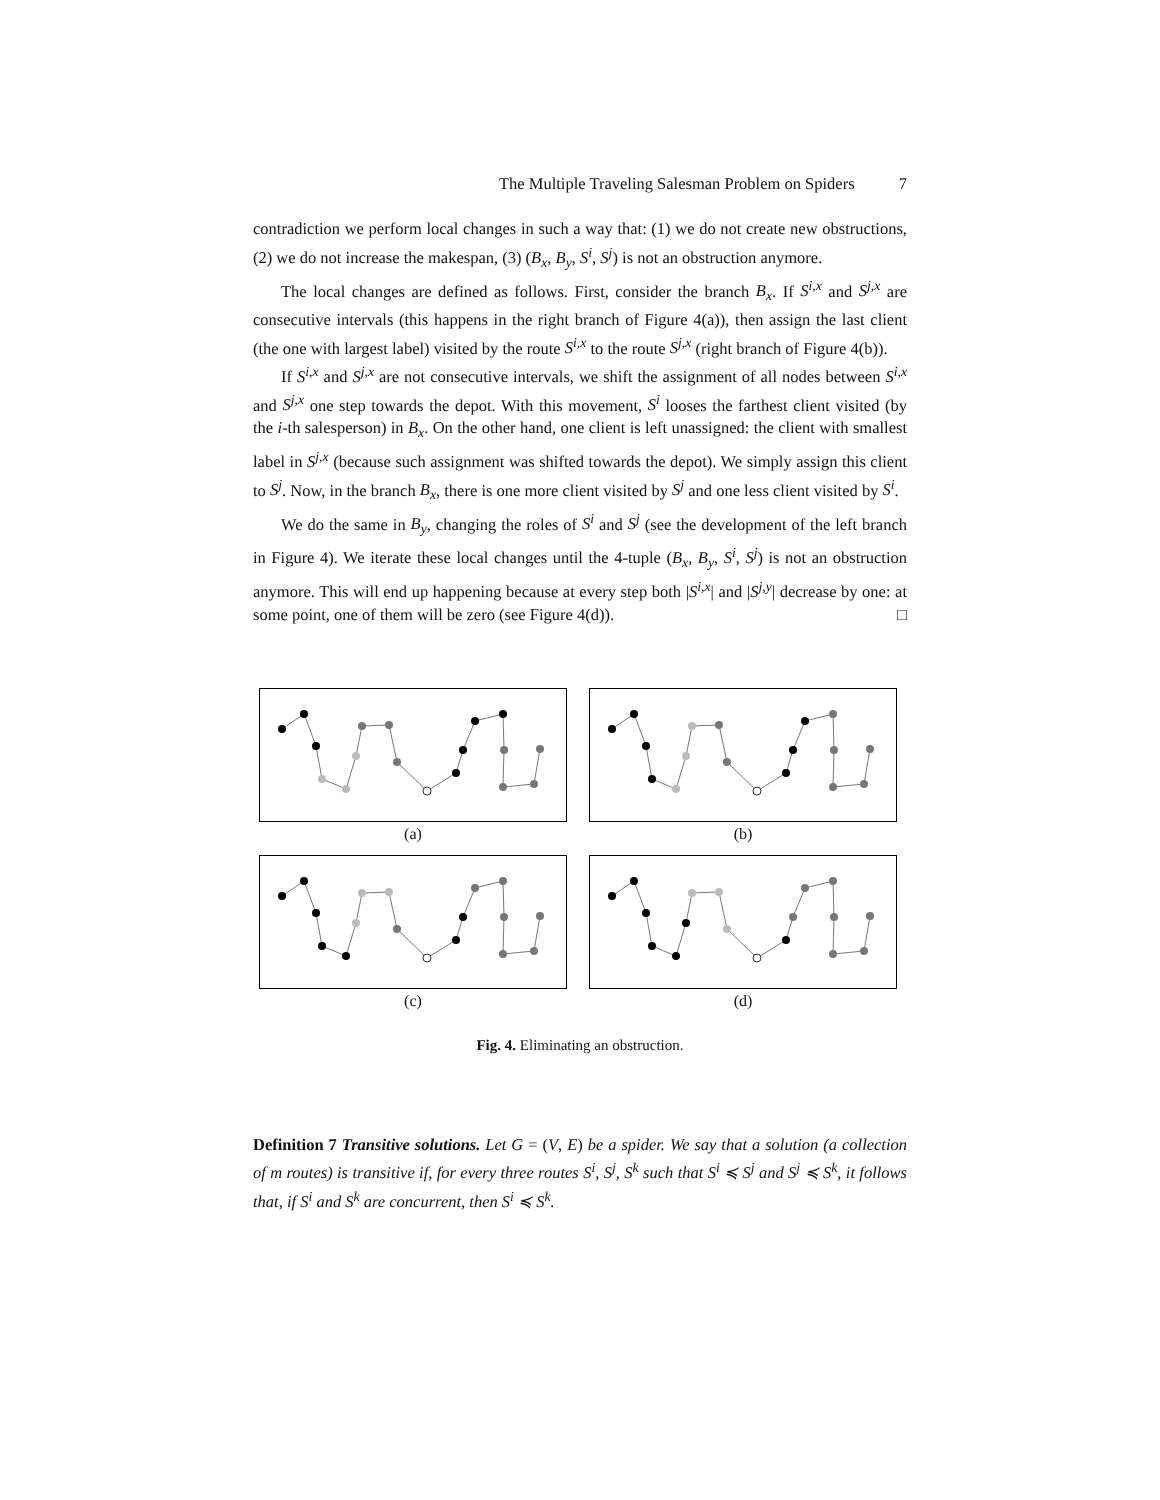The Multiple Traveling Salesman Problem on Spiders 7
contradiction we perform local changes in such a way that: (1) we do not create new obstructions, (2) we do not increase the makespan, (3) (B<sub>x</sub>, B<sub>y</sub>, S<sup>i</sup>, S<sup>j</sup>) is not an obstruction anymore.
The local changes are defined as follows. First, consider the branch B<sub>x</sub>. If S<sup>i,x</sup> and S<sup>j,x</sup> are consecutive intervals (this happens in the right branch of Figure 4(a)), then assign the last client (the one with largest label) visited by the route S<sup>i,x</sup> to the route S<sup>j,x</sup> (right branch of Figure 4(b)).
If S<sup>i,x</sup> and S<sup>j,x</sup> are not consecutive intervals, we shift the assignment of all nodes between S<sup>i,x</sup> and S<sup>j,x</sup> one step towards the depot. With this movement, S<sup>i</sup> looses the farthest client visited (by the i-th salesperson) in B<sub>x</sub>. On the other hand, one client is left unassigned: the client with smallest label in S<sup>j,x</sup> (because such assignment was shifted towards the depot). We simply assign this client to S<sup>j</sup>. Now, in the branch B<sub>x</sub>, there is one more client visited by S<sup>j</sup> and one less client visited by S<sup>i</sup>.
We do the same in B<sub>y</sub>, changing the roles of S<sup>i</sup> and S<sup>j</sup> (see the development of the left branch in Figure 4). We iterate these local changes until the 4-tuple (B<sub>x</sub>, B<sub>y</sub>, S<sup>i</sup>, S<sup>j</sup>) is not an obstruction anymore. This will end up happening because at every step both |S<sup>i,x</sup>| and |S<sup>j,y</sup>| decrease by one: at some point, one of them will be zero (see Figure 4(d)). □
(a)
(b)
(c)
(d)
Fig. 4. Eliminating an obstruction.
Definition 7 Transitive solutions. Let G = (V, E) be a spider. We say that a solution (a collection of m routes) is transitive if, for every three routes S<sup>i</sup>, S<sup>j</sup>, S<sup>k</sup> such that S<sup>i</sup> ≼ S<sup>j</sup> and S<sup>j</sup> ≼ S<sup>k</sup>, it follows that, if S<sup>i</sup> and S<sup>k</sup> are concurrent, then S<sup>i</sup> ≼ S<sup>k</sup>.